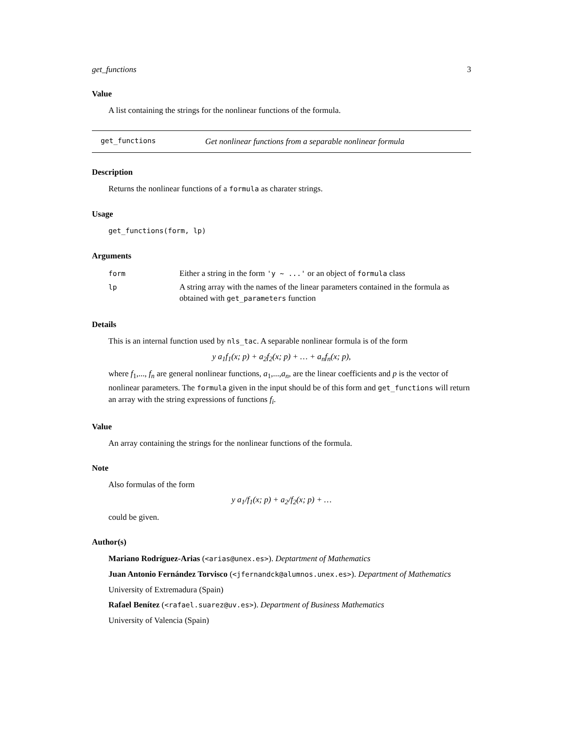get_functions 3
Value
A list containing the strings for the nonlinear functions of the formula.
get_functions Get nonlinear functions from a separable nonlinear formula
Description
Returns the nonlinear functions of a formula as charater strings.
Usage
get_functions(form, lp)
Arguments
| form | Either a string in the form 'y ~ ...' or an object of formula class |
| lp | A string array with the names of the linear parameters contained in the formula as obtained with get_parameters function |
Details
This is an internal function used by nls_tac. A separable nonlinear formula is of the form
y a<sub>1</sub>f<sub>1</sub>(x; p) + a<sub>2</sub>f<sub>2</sub>(x; p) + … + a<sub>n</sub>f<sub>n</sub>(x; p),
where f<sub>1</sub>,..., f<sub>n</sub> are general nonlinear functions, a<sub>1</sub>,...,a<sub>n</sub>, are the linear coefficients and p is the vector of nonlinear parameters. The formula given in the input should be of this form and get_functions will return an array with the string expressions of functions f<sub>i</sub>.
Value
An array containing the strings for the nonlinear functions of the formula.
Note
Also formulas of the form
y a<sub>1</sub>/f<sub>1</sub>(x; p) + a<sub>2</sub>/f<sub>2</sub>(x; p) + …
could be given.
Author(s)
Mariano Rodríguez-Arias (<arias@unex.es>). Deptartment of Mathematics
Juan Antonio Fernández Torvisco (<jfernandck@alumnos.unex.es>). Department of Mathematics
University of Extremadura (Spain)
Rafael Benítez (<rafael.suarez@uv.es>). Department of Business Mathematics
University of Valencia (Spain)